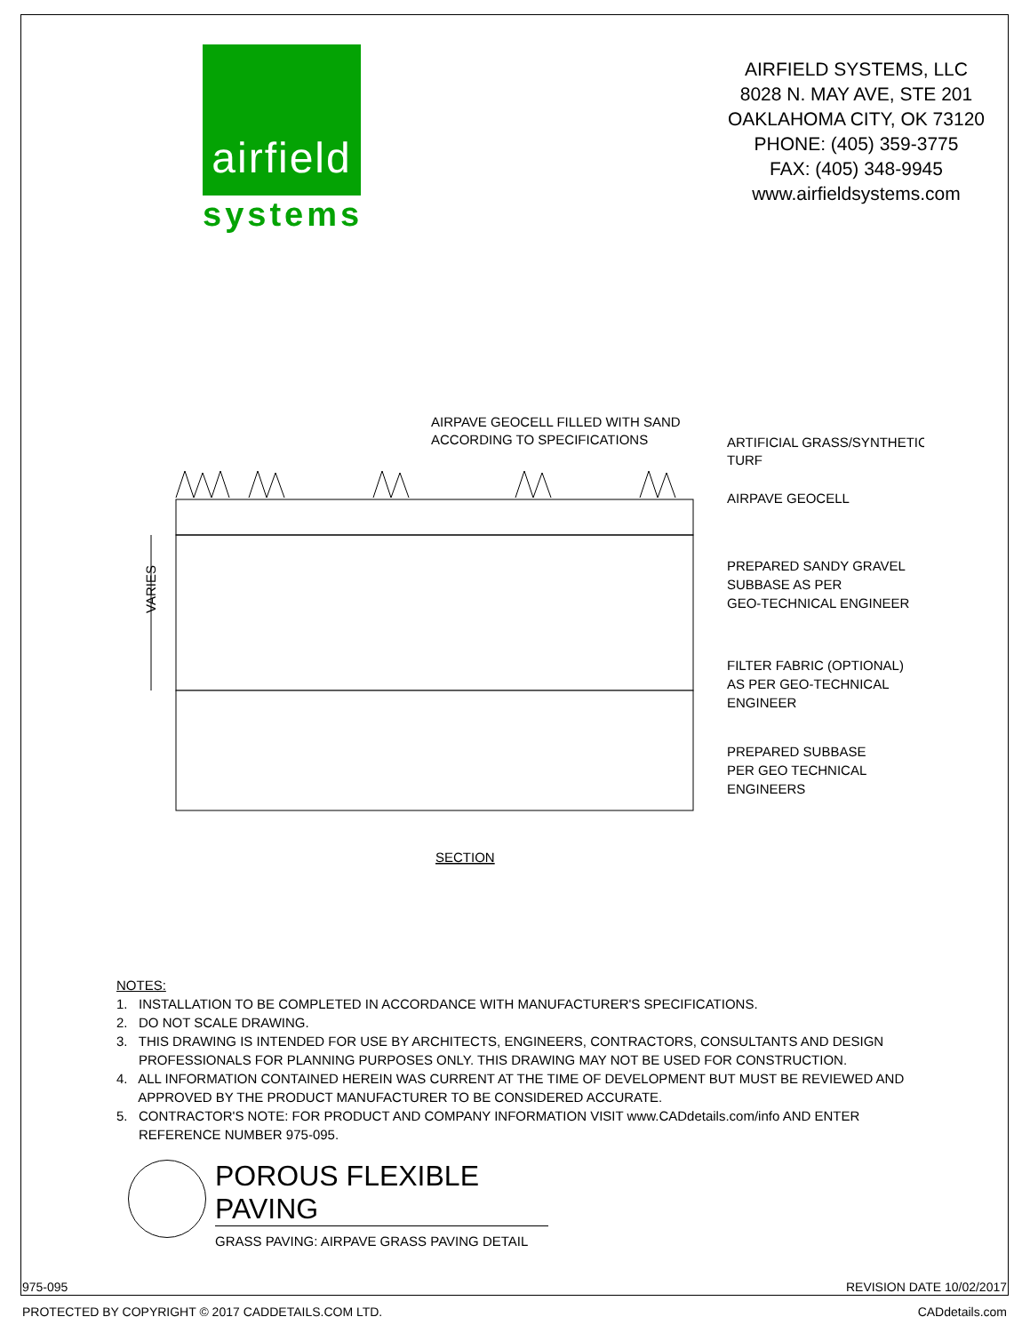airfield
systems
AIRFIELD SYSTEMS, LLC
8028 N. MAY AVE, STE 201
OAKLAHOMA CITY, OK 73120
PHONE: (405) 359-3775
FAX: (405) 348-9945
www.airfieldsystems.com
AIRPAVE GEOCELL FILLED WITH SAND
ACCORDING TO SPECIFICATIONS
ARTIFICIAL GRASS/SYNTHETIC
TURF
AIRPAVE GEOCELL
PREPARED SANDY GRAVEL
SUBBASE AS PER
GEO-TECHNICAL ENGINEER
FILTER FABRIC (OPTIONAL)
AS PER GEO-TECHNICAL
ENGINEER
PREPARED SUBBASE
PER GEO TECHNICAL
ENGINEERS
VARIES
SECTION
NOTES:
1. INSTALLATION TO BE COMPLETED IN ACCORDANCE WITH MANUFACTURER'S SPECIFICATIONS.
2. DO NOT SCALE DRAWING.
3. THIS DRAWING IS INTENDED FOR USE BY ARCHITECTS, ENGINEERS, CONTRACTORS, CONSULTANTS AND DESIGN
PROFESSIONALS FOR PLANNING PURPOSES ONLY. THIS DRAWING MAY NOT BE USED FOR CONSTRUCTION.
4. ALL INFORMATION CONTAINED HEREIN WAS CURRENT AT THE TIME OF DEVELOPMENT BUT MUST BE REVIEWED AND
APPROVED BY THE PRODUCT MANUFACTURER TO BE CONSIDERED ACCURATE.
5. CONTRACTOR'S NOTE: FOR PRODUCT AND COMPANY INFORMATION VISIT www.CADdetails.com/info AND ENTER
REFERENCE NUMBER 975-095.
POROUS FLEXIBLE PAVING
GRASS PAVING: AIRPAVE GRASS PAVING DETAIL
975-095 REVISION DATE 10/02/2017
PROTECTED BY COPYRIGHT © 2017 CADDETAILS.COM LTD. CADdetails.com